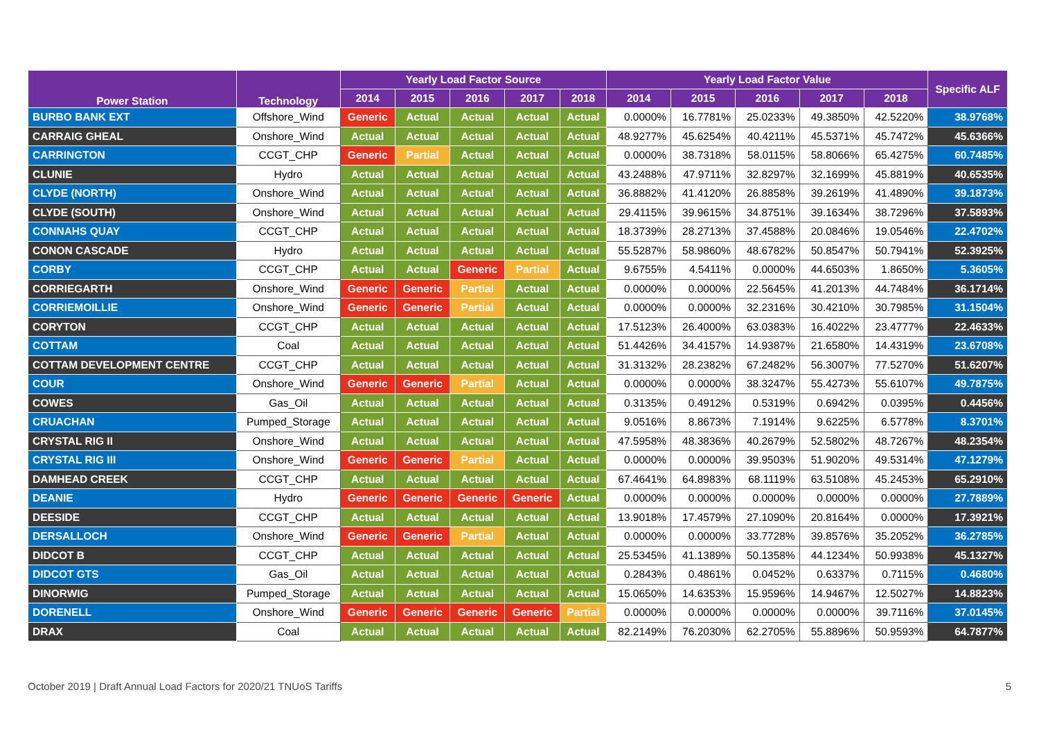| Power Station | Technology | Yearly Load Factor Source | | | | | Yearly Load Factor Value | | | | | Specific ALF |
| --- | --- | --- | --- | --- | --- | --- | --- | --- | --- | --- | --- | --- |
| | | 2014 | 2015 | 2016 | 2017 | 2018 | 2014 | 2015 | 2016 | 2017 | 2018 | |
| BURBO BANK EXT | Offshore_Wind | Generic | Actual | Actual | Actual | Actual | 0.0000% | 16.7781% | 25.0233% | 49.3850% | 42.5220% | 38.9768% |
| CARRAIG GHEAL | Onshore_Wind | Actual | Actual | Actual | Actual | Actual | 48.9277% | 45.6254% | 40.4211% | 45.5371% | 45.7472% | 45.6366% |
| CARRINGTON | CCGT_CHP | Generic | Partial | Actual | Actual | Actual | 0.0000% | 38.7318% | 58.0115% | 58.8066% | 65.4275% | 60.7485% |
| CLUNIE | Hydro | Actual | Actual | Actual | Actual | Actual | 43.2488% | 47.9711% | 32.8297% | 32.1699% | 45.8819% | 40.6535% |
| CLYDE (NORTH) | Onshore_Wind | Actual | Actual | Actual | Actual | Actual | 36.8882% | 41.4120% | 26.8858% | 39.2619% | 41.4890% | 39.1873% |
| CLYDE (SOUTH) | Onshore_Wind | Actual | Actual | Actual | Actual | Actual | 29.4115% | 39.9615% | 34.8751% | 39.1634% | 38.7296% | 37.5893% |
| CONNAHS QUAY | CCGT_CHP | Actual | Actual | Actual | Actual | Actual | 18.3739% | 28.2713% | 37.4588% | 20.0846% | 19.0546% | 22.4702% |
| CONON CASCADE | Hydro | Actual | Actual | Actual | Actual | Actual | 55.5287% | 58.9860% | 48.6782% | 50.8547% | 50.7941% | 52.3925% |
| CORBY | CCGT_CHP | Actual | Actual | Generic | Partial | Actual | 9.6755% | 4.5411% | 0.0000% | 44.6503% | 1.8650% | 5.3605% |
| CORRIEGARTH | Onshore_Wind | Generic | Generic | Partial | Actual | Actual | 0.0000% | 0.0000% | 22.5645% | 41.2013% | 44.7484% | 36.1714% |
| CORRIEMOILLIE | Onshore_Wind | Generic | Generic | Partial | Actual | Actual | 0.0000% | 0.0000% | 32.2316% | 30.4210% | 30.7985% | 31.1504% |
| CORYTON | CCGT_CHP | Actual | Actual | Actual | Actual | Actual | 17.5123% | 26.4000% | 63.0383% | 16.4022% | 23.4777% | 22.4633% |
| COTTAM | Coal | Actual | Actual | Actual | Actual | Actual | 51.4426% | 34.4157% | 14.9387% | 21.6580% | 14.4319% | 23.6708% |
| COTTAM DEVELOPMENT CENTRE | CCGT_CHP | Actual | Actual | Actual | Actual | Actual | 31.3132% | 28.2382% | 67.2482% | 56.3007% | 77.5270% | 51.6207% |
| COUR | Onshore_Wind | Generic | Generic | Partial | Actual | Actual | 0.0000% | 0.0000% | 38.3247% | 55.4273% | 55.6107% | 49.7875% |
| COWES | Gas_Oil | Actual | Actual | Actual | Actual | Actual | 0.3135% | 0.4912% | 0.5319% | 0.6942% | 0.0395% | 0.4456% |
| CRUACHAN | Pumped_Storage | Actual | Actual | Actual | Actual | Actual | 9.0516% | 8.8673% | 7.1914% | 9.6225% | 6.5778% | 8.3701% |
| CRYSTAL RIG II | Onshore_Wind | Actual | Actual | Actual | Actual | Actual | 47.5958% | 48.3836% | 40.2679% | 52.5802% | 48.7267% | 48.2354% |
| CRYSTAL RIG III | Onshore_Wind | Generic | Generic | Partial | Actual | Actual | 0.0000% | 0.0000% | 39.9503% | 51.9020% | 49.5314% | 47.1279% |
| DAMHEAD CREEK | CCGT_CHP | Actual | Actual | Actual | Actual | Actual | 67.4641% | 64.8983% | 68.1119% | 63.5108% | 45.2453% | 65.2910% |
| DEANIE | Hydro | Generic | Generic | Generic | Generic | Actual | 0.0000% | 0.0000% | 0.0000% | 0.0000% | 0.0000% | 27.7889% |
| DEESIDE | CCGT_CHP | Actual | Actual | Actual | Actual | Actual | 13.9018% | 17.4579% | 27.1090% | 20.8164% | 0.0000% | 17.3921% |
| DERSALLOCH | Onshore_Wind | Generic | Generic | Partial | Actual | Actual | 0.0000% | 0.0000% | 33.7728% | 39.8576% | 35.2052% | 36.2785% |
| DIDCOT B | CCGT_CHP | Actual | Actual | Actual | Actual | Actual | 25.5345% | 41.1389% | 50.1358% | 44.1234% | 50.9938% | 45.1327% |
| DIDCOT GTS | Gas_Oil | Actual | Actual | Actual | Actual | Actual | 0.2843% | 0.4861% | 0.0452% | 0.6337% | 0.7115% | 0.4680% |
| DINORWIG | Pumped_Storage | Actual | Actual | Actual | Actual | Actual | 15.0650% | 14.6353% | 15.9596% | 14.9467% | 12.5027% | 14.8823% |
| DORENELL | Onshore_Wind | Generic | Generic | Generic | Generic | Partial | 0.0000% | 0.0000% | 0.0000% | 0.0000% | 39.7116% | 37.0145% |
| DRAX | Coal | Actual | Actual | Actual | Actual | Actual | 82.2149% | 76.2030% | 62.2705% | 55.8896% | 50.9593% | 64.7877% |
October 2019 | Draft Annual Load Factors for 2020/21 TNUoS Tariffs 5